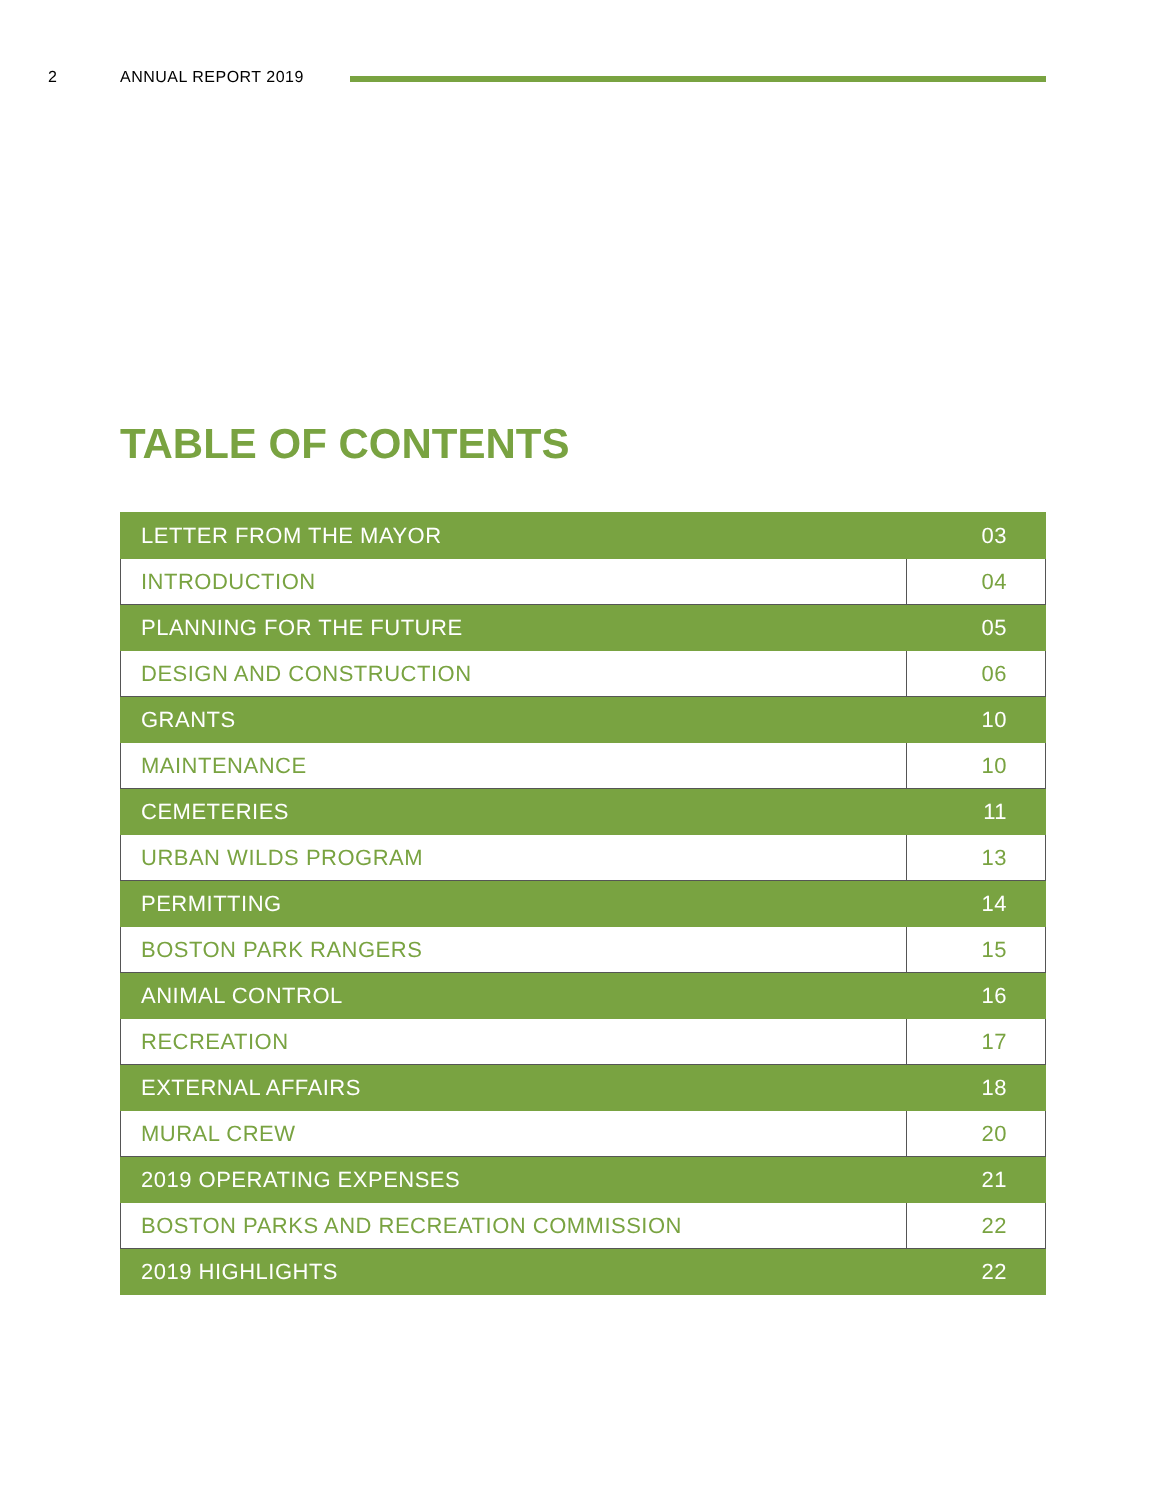2 ANNUAL REPORT 2019
TABLE OF CONTENTS
| LETTER FROM THE MAYOR | 03 |
| INTRODUCTION | 04 |
| PLANNING FOR THE FUTURE | 05 |
| DESIGN AND CONSTRUCTION | 06 |
| GRANTS | 10 |
| MAINTENANCE | 10 |
| CEMETERIES | 11 |
| URBAN WILDS PROGRAM | 13 |
| PERMITTING | 14 |
| BOSTON PARK RANGERS | 15 |
| ANIMAL CONTROL | 16 |
| RECREATION | 17 |
| EXTERNAL AFFAIRS | 18 |
| MURAL CREW | 20 |
| 2019 OPERATING EXPENSES | 21 |
| BOSTON PARKS AND RECREATION COMMISSION | 22 |
| 2019 HIGHLIGHTS | 22 |